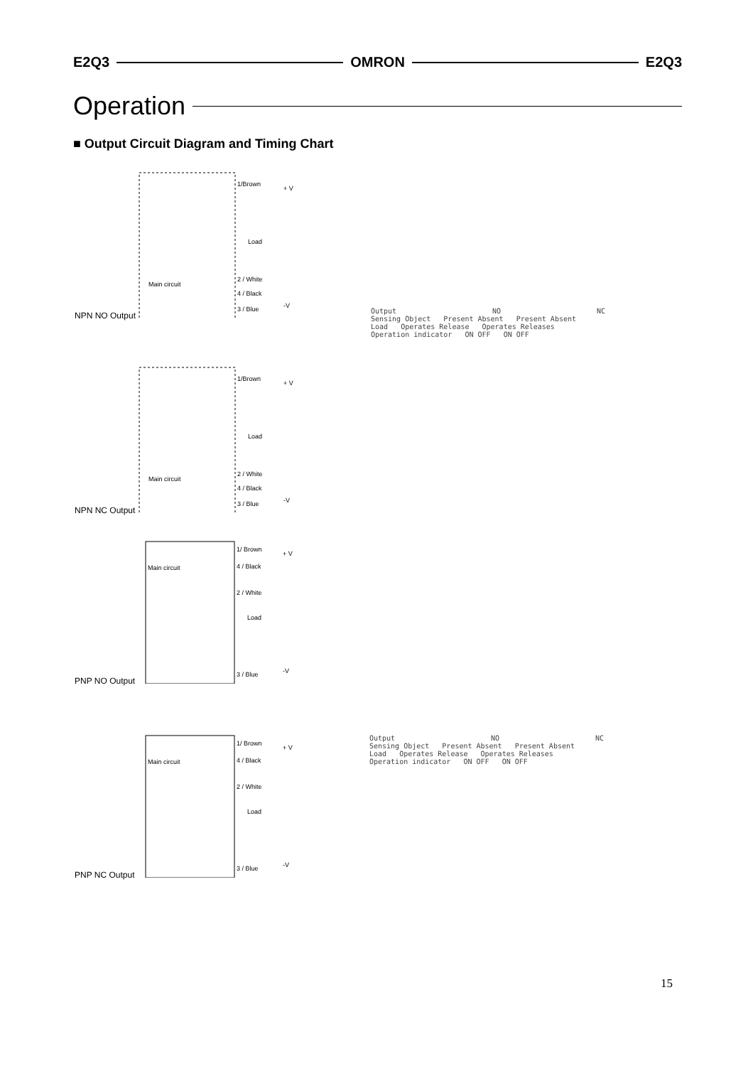E2Q3 OMRON E2Q3
Operation
■ Output Circuit Diagram and Timing Chart
NPN NO Output
1/Brown
+ V
Load
2 / White
4 / Black
3 / Blue
-V
Main circuit
NPN NC Output
1/Brown
+ V
Load
2 / White
4 / Black
3 / Blue
-V
Main circuit
PNP NO Output
1/ Brown
+ V
4 / Black
2 / White
Load
3 / Blue
-V
Main circuit
PNP NC Output
1/ Brown
+ V
4 / Black
2 / White
Load
3 / Blue
-V
Main circuit
Output NO NC
Sensing Object Present Absent Present Absent
Load Operates Release Operates Releases
Operation indicator ON OFF ON OFF
Output NO NC
Sensing Object Present Absent Present Absent
Load Operates Release Operates Releases
Operation indicator ON OFF ON OFF
15